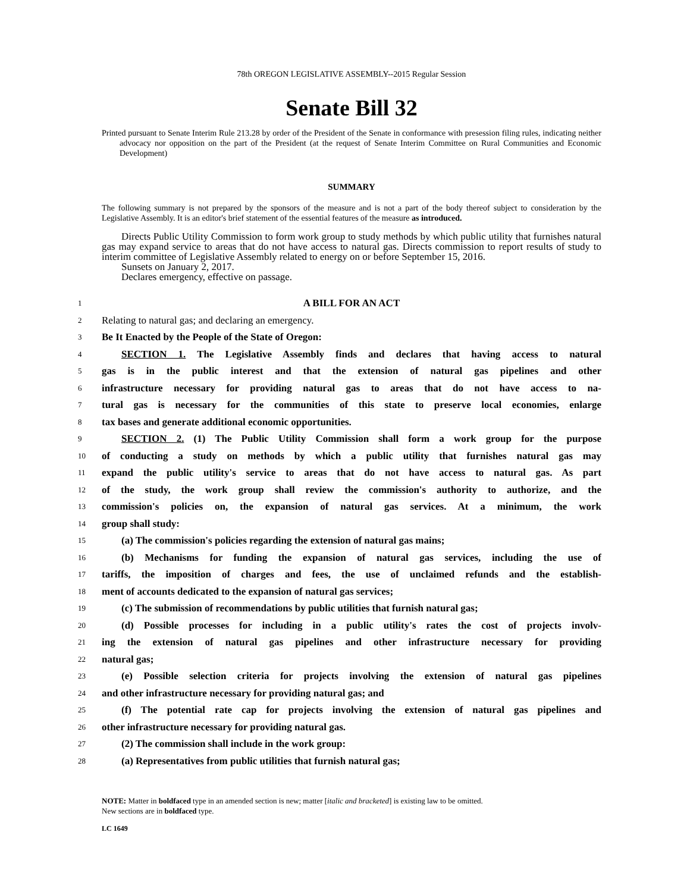78th OREGON LEGISLATIVE ASSEMBLY--2015 Regular Session
Senate Bill 32
Printed pursuant to Senate Interim Rule 213.28 by order of the President of the Senate in conformance with presession filing rules, indicating neither advocacy nor opposition on the part of the President (at the request of Senate Interim Committee on Rural Communities and Economic Development)
SUMMARY
The following summary is not prepared by the sponsors of the measure and is not a part of the body thereof subject to consideration by the Legislative Assembly. It is an editor's brief statement of the essential features of the measure as introduced.
Directs Public Utility Commission to form work group to study methods by which public utility that furnishes natural gas may expand service to areas that do not have access to natural gas. Directs commission to report results of study to interim committee of Legislative Assembly related to energy on or before September 15, 2016.
Sunsets on January 2, 2017.
Declares emergency, effective on passage.
1 A BILL FOR AN ACT
2 Relating to natural gas; and declaring an emergency.
3 Be It Enacted by the People of the State of Oregon:
4 SECTION 1. The Legislative Assembly finds and declares that having access to natural
5 gas is in the public interest and that the extension of natural gas pipelines and other
6 infrastructure necessary for providing natural gas to areas that do not have access to na-
7 tural gas is necessary for the communities of this state to preserve local economies, enlarge
8 tax bases and generate additional economic opportunities.
9 SECTION 2. (1) The Public Utility Commission shall form a work group for the purpose
10 of conducting a study on methods by which a public utility that furnishes natural gas may
11 expand the public utility's service to areas that do not have access to natural gas. As part
12 of the study, the work group shall review the commission's authority to authorize, and the
13 commission's policies on, the expansion of natural gas services. At a minimum, the work
14 group shall study:
15 (a) The commission's policies regarding the extension of natural gas mains;
16 (b) Mechanisms for funding the expansion of natural gas services, including the use of
17 tariffs, the imposition of charges and fees, the use of unclaimed refunds and the establish-
18 ment of accounts dedicated to the expansion of natural gas services;
19 (c) The submission of recommendations by public utilities that furnish natural gas;
20 (d) Possible processes for including in a public utility's rates the cost of projects involv-
21 ing the extension of natural gas pipelines and other infrastructure necessary for providing
22 natural gas;
23 (e) Possible selection criteria for projects involving the extension of natural gas pipelines
24 and other infrastructure necessary for providing natural gas; and
25 (f) The potential rate cap for projects involving the extension of natural gas pipelines and
26 other infrastructure necessary for providing natural gas.
27 (2) The commission shall include in the work group:
28 (a) Representatives from public utilities that furnish natural gas;
NOTE: Matter in boldfaced type in an amended section is new; matter [italic and bracketed] is existing law to be omitted.
New sections are in boldfaced type.
LC 1649